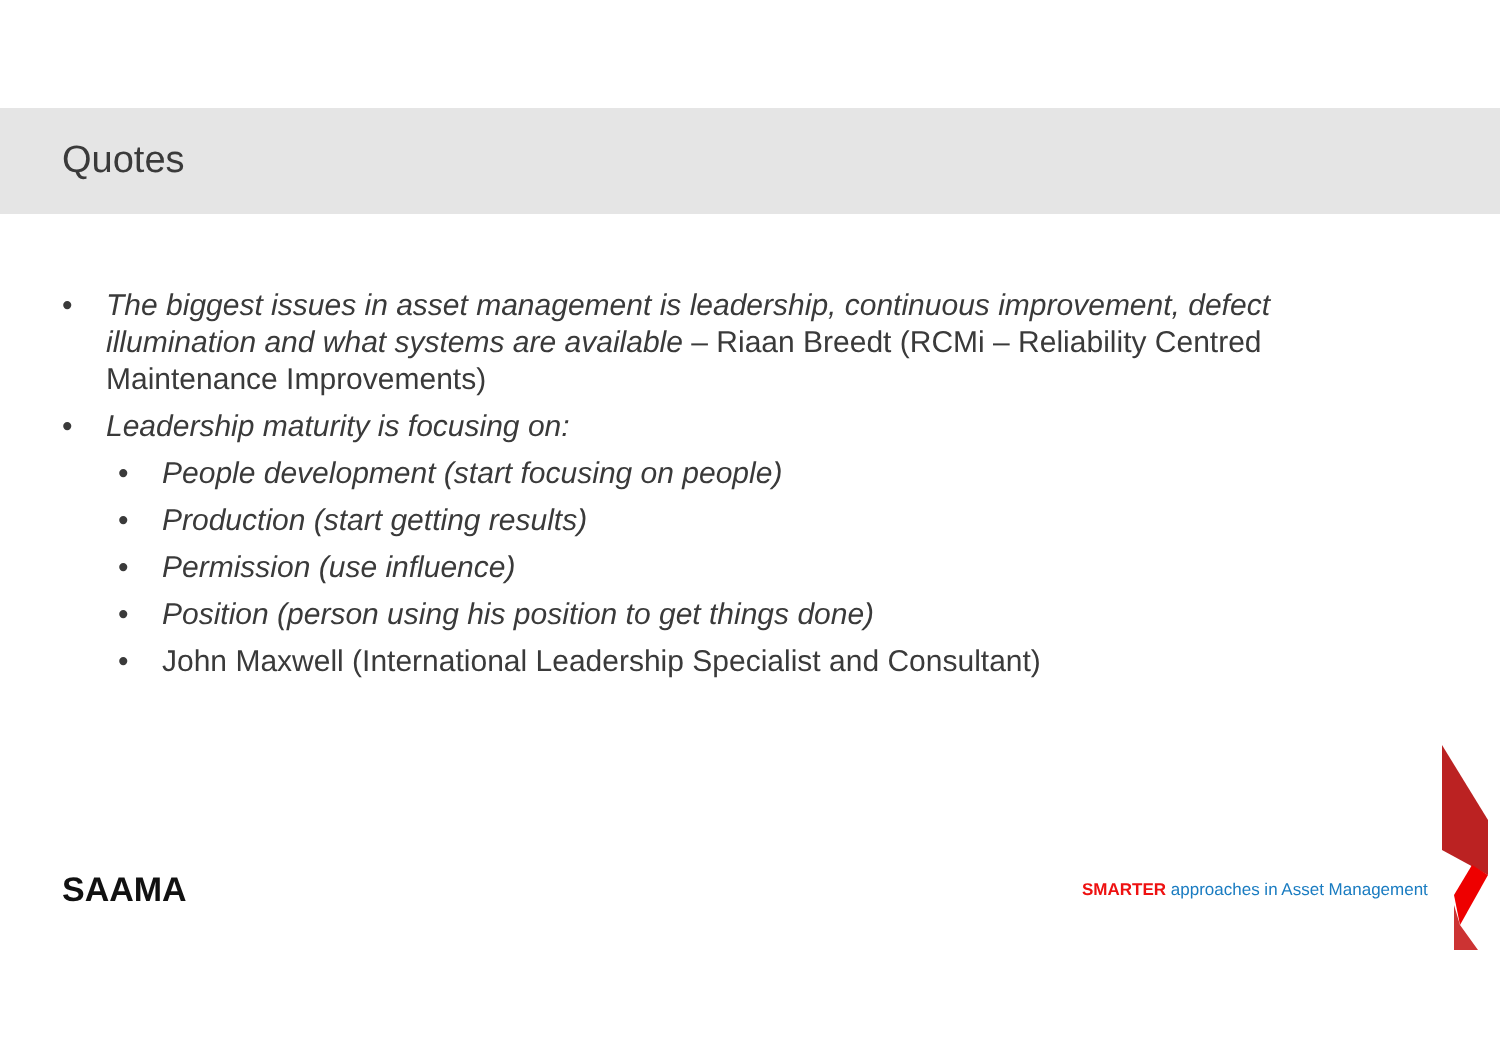Quotes
• The biggest issues in asset management is leadership, continuous improvement, defect illumination and what systems are available – Riaan Breedt (RCMi – Reliability Centred Maintenance Improvements)
• Leadership maturity is focusing on:
• People development (start focusing on people)
• Production (start getting results)
• Permission (use influence)
• Position (person using his position to get things done)
• John Maxwell (International Leadership Specialist and Consultant)
SAAMA
SMARTER approaches in Asset Management